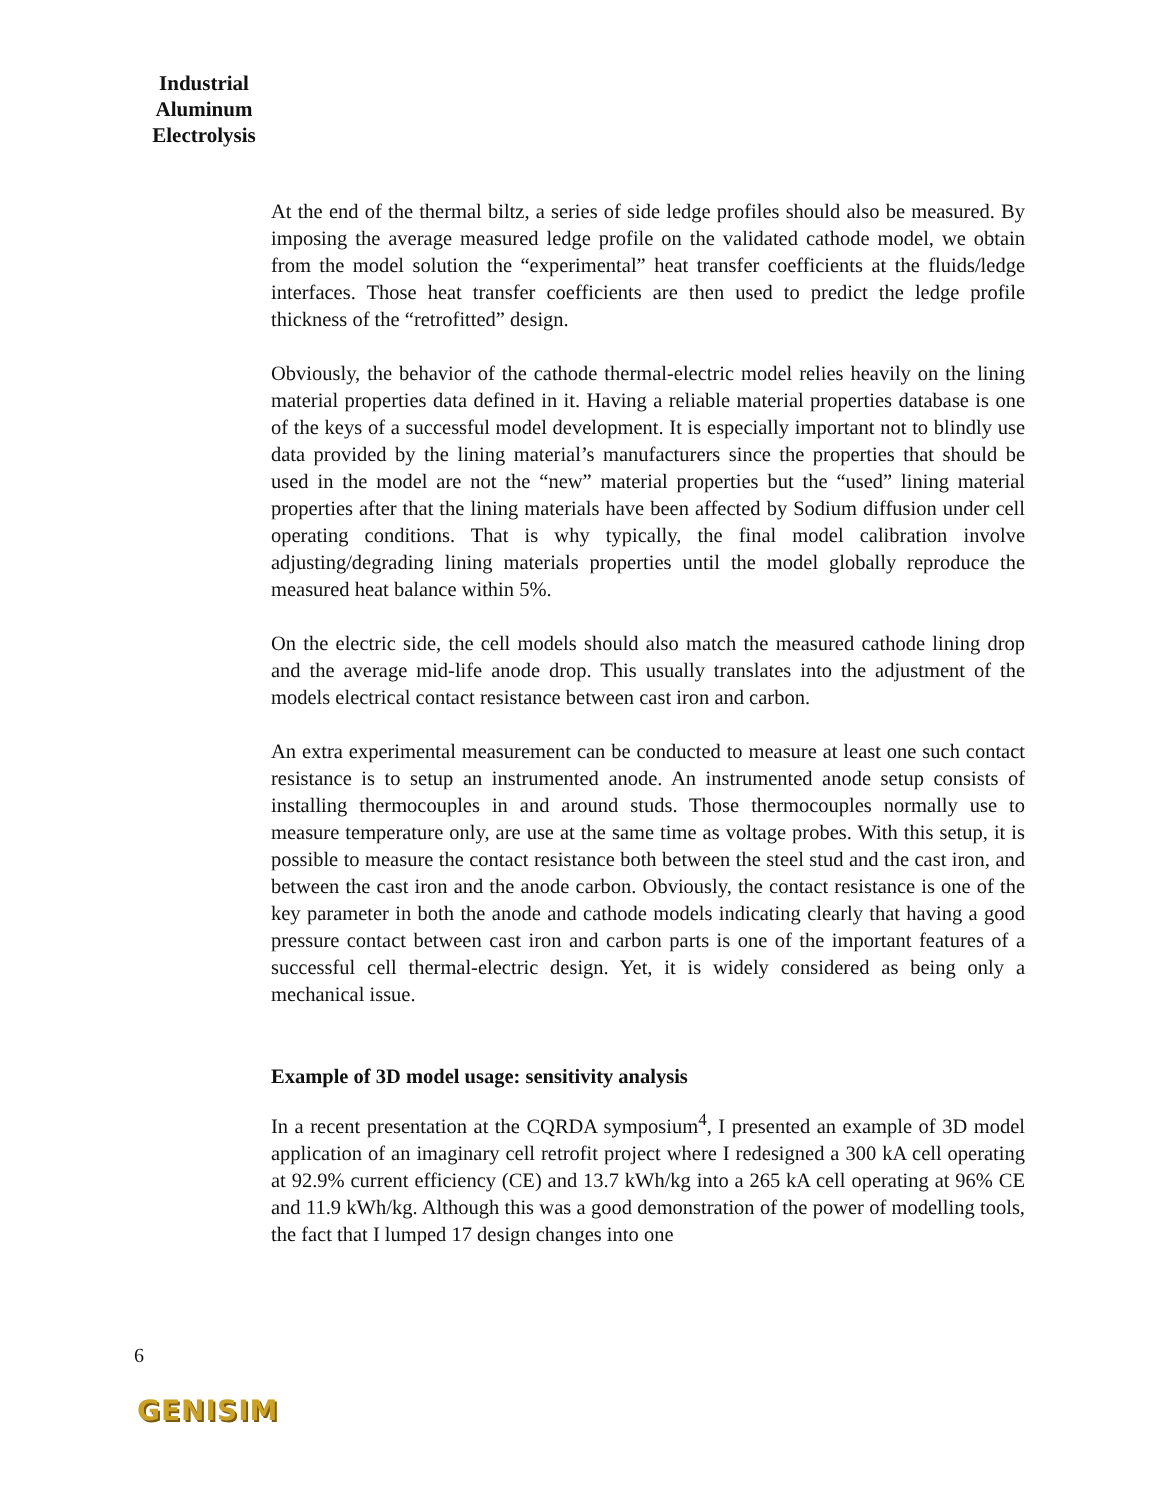Industrial Aluminum Electrolysis
At the end of the thermal biltz, a series of side ledge profiles should also be measured. By imposing the average measured ledge profile on the validated cathode model, we obtain from the model solution the “experimental” heat transfer coefficients at the fluids/ledge interfaces. Those heat transfer coefficients are then used to predict the ledge profile thickness of the “retrofitted” design.
Obviously, the behavior of the cathode thermal-electric model relies heavily on the lining material properties data defined in it. Having a reliable material properties database is one of the keys of a successful model development. It is especially important not to blindly use data provided by the lining material’s manufacturers since the properties that should be used in the model are not the “new” material properties but the “used” lining material properties after that the lining materials have been affected by Sodium diffusion under cell operating conditions. That is why typically, the final model calibration involve adjusting/degrading lining materials properties until the model globally reproduce the measured heat balance within 5%.
On the electric side, the cell models should also match the measured cathode lining drop and the average mid-life anode drop. This usually translates into the adjustment of the models electrical contact resistance between cast iron and carbon.
An extra experimental measurement can be conducted to measure at least one such contact resistance is to setup an instrumented anode. An instrumented anode setup consists of installing thermocouples in and around studs. Those thermocouples normally use to measure temperature only, are use at the same time as voltage probes. With this setup, it is possible to measure the contact resistance both between the steel stud and the cast iron, and between the cast iron and the anode carbon. Obviously, the contact resistance is one of the key parameter in both the anode and cathode models indicating clearly that having a good pressure contact between cast iron and carbon parts is one of the important features of a successful cell thermal-electric design. Yet, it is widely considered as being only a mechanical issue.
Example of 3D model usage: sensitivity analysis
In a recent presentation at the CQRDA symposium<sup>4</sup>, I presented an example of 3D model application of an imaginary cell retrofit project where I redesigned a 300 kA cell operating at 92.9% current efficiency (CE) and 13.7 kWh/kg into a 265 kA cell operating at 96% CE and 11.9 kWh/kg. Although this was a good demonstration of the power of modelling tools, the fact that I lumped 17 design changes into one
6
GENISIM